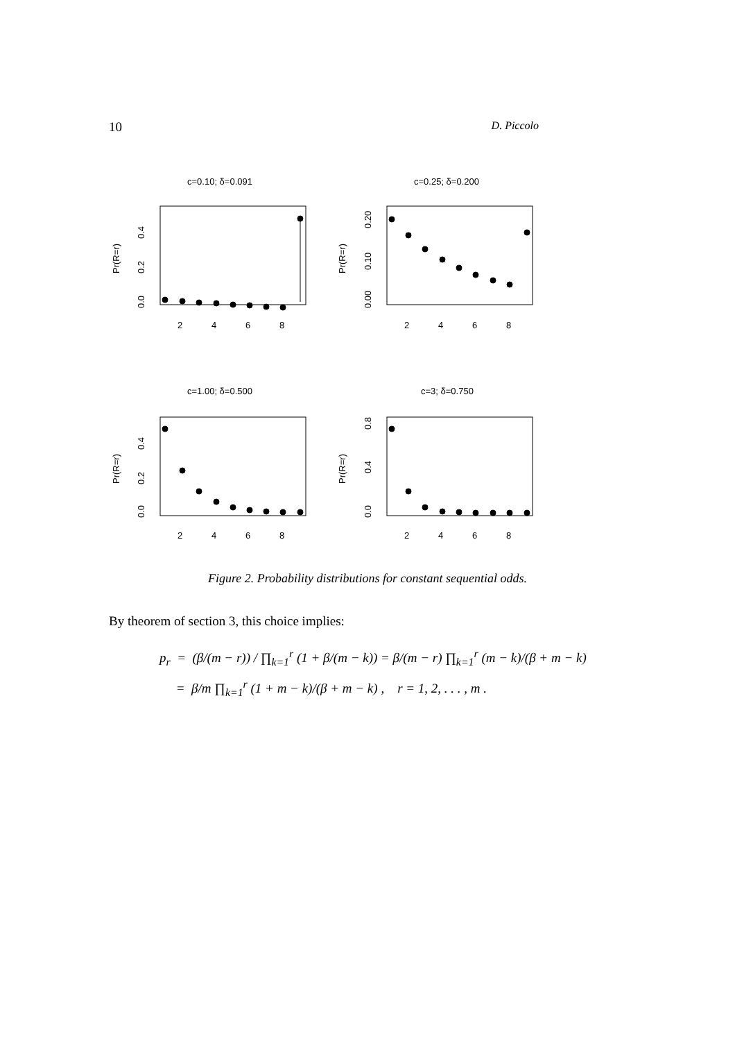10 D. Piccolo
c=0.10; δ=0.091
c=0.25; δ=0.200
c=1.00; δ=0.500
c=3; δ=0.750
2
4
6
8
2
4
6
8
2
4
6
8
2
4
6
8
Pr(R=r)
Pr(R=r)
Pr(R=r)
Pr(R=r)
0.0
0.2
0.4
0.00
0.10
0.20
0.0
0.2
0.4
0.0
0.4
0.8
Figure 2. Probability distributions for constant sequential odds.
By theorem of section 3, this choice implies:
p<sub>r</sub> = (β/(m − r)) / ∏<sub>k=1</sub><sup>r</sup> (1 + β/(m − k)) = β/(m − r) ∏<sub>k=1</sub><sup>r</sup> (m − k)/(β + m − k)
= β/m ∏<sub>k=1</sub><sup>r</sup> (1 + m − k)/(β + m − k) , r = 1, 2, . . . , m .